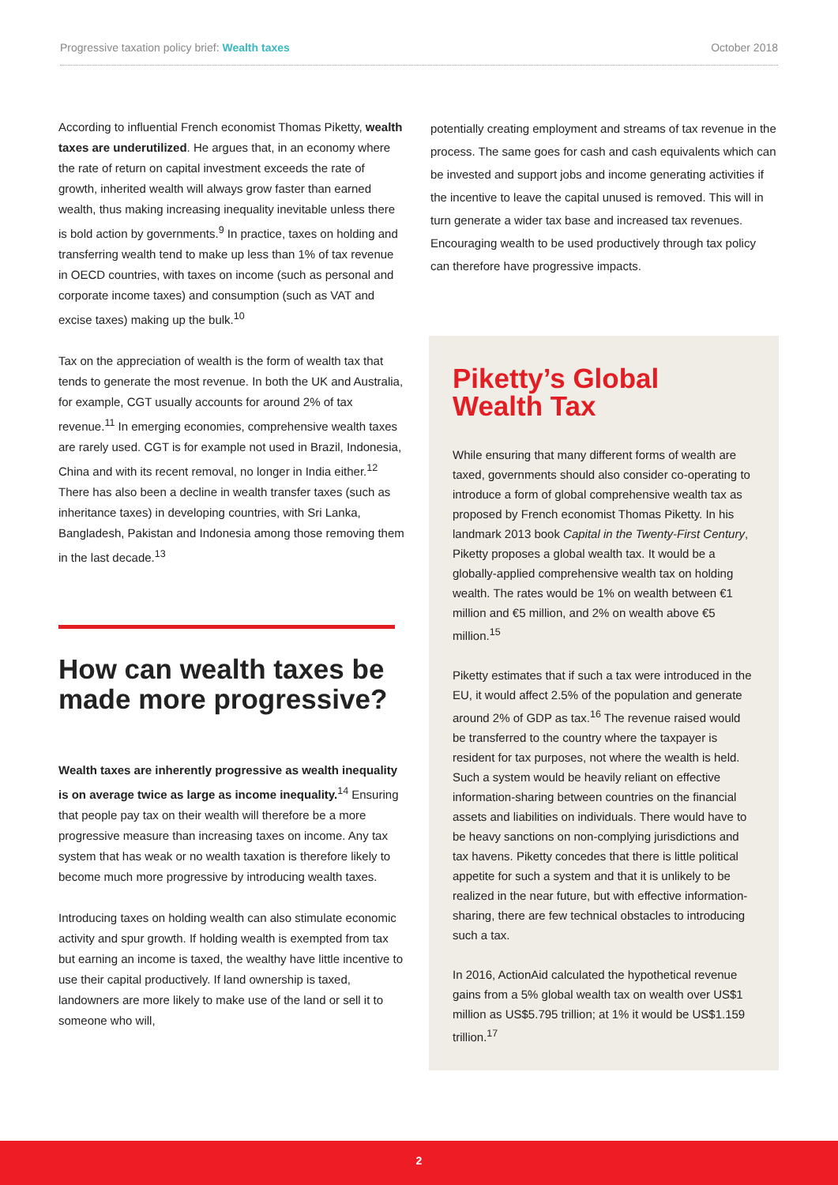Progressive taxation policy brief: Wealth taxes October 2018
According to influential French economist Thomas Piketty, wealth taxes are underutilized. He argues that, in an economy where the rate of return on capital investment exceeds the rate of growth, inherited wealth will always grow faster than earned wealth, thus making increasing inequality inevitable unless there is bold action by governments.<sup>9</sup> In practice, taxes on holding and transferring wealth tend to make up less than 1% of tax revenue in OECD countries, with taxes on income (such as personal and corporate income taxes) and consumption (such as VAT and excise taxes) making up the bulk.<sup>10</sup>
Tax on the appreciation of wealth is the form of wealth tax that tends to generate the most revenue. In both the UK and Australia, for example, CGT usually accounts for around 2% of tax revenue.<sup>11</sup> In emerging economies, comprehensive wealth taxes are rarely used. CGT is for example not used in Brazil, Indonesia, China and with its recent removal, no longer in India either.<sup>12</sup> There has also been a decline in wealth transfer taxes (such as inheritance taxes) in developing countries, with Sri Lanka, Bangladesh, Pakistan and Indonesia among those removing them in the last decade.<sup>13</sup>
How can wealth taxes be made more progressive?
Wealth taxes are inherently progressive as wealth inequality is on average twice as large as income inequality.<sup>14</sup> Ensuring that people pay tax on their wealth will therefore be a more progressive measure than increasing taxes on income. Any tax system that has weak or no wealth taxation is therefore likely to become much more progressive by introducing wealth taxes.
Introducing taxes on holding wealth can also stimulate economic activity and spur growth. If holding wealth is exempted from tax but earning an income is taxed, the wealthy have little incentive to use their capital productively. If land ownership is taxed, landowners are more likely to make use of the land or sell it to someone who will,
potentially creating employment and streams of tax revenue in the process. The same goes for cash and cash equivalents which can be invested and support jobs and income generating activities if the incentive to leave the capital unused is removed. This will in turn generate a wider tax base and increased tax revenues. Encouraging wealth to be used productively through tax policy can therefore have progressive impacts.
Piketty’s Global Wealth Tax
While ensuring that many different forms of wealth are taxed, governments should also consider co-operating to introduce a form of global comprehensive wealth tax as proposed by French economist Thomas Piketty. In his landmark 2013 book Capital in the Twenty-First Century, Piketty proposes a global wealth tax. It would be a globally-applied comprehensive wealth tax on holding wealth. The rates would be 1% on wealth between €1 million and €5 million, and 2% on wealth above €5 million.<sup>15</sup>
Piketty estimates that if such a tax were introduced in the EU, it would affect 2.5% of the population and generate around 2% of GDP as tax.<sup>16</sup> The revenue raised would be transferred to the country where the taxpayer is resident for tax purposes, not where the wealth is held. Such a system would be heavily reliant on effective information-sharing between countries on the financial assets and liabilities on individuals. There would have to be heavy sanctions on non-complying jurisdictions and tax havens. Piketty concedes that there is little political appetite for such a system and that it is unlikely to be realized in the near future, but with effective information-sharing, there are few technical obstacles to introducing such a tax.
In 2016, ActionAid calculated the hypothetical revenue gains from a 5% global wealth tax on wealth over US$1 million as US$5.795 trillion; at 1% it would be US$1.159 trillion.<sup>17</sup>
2